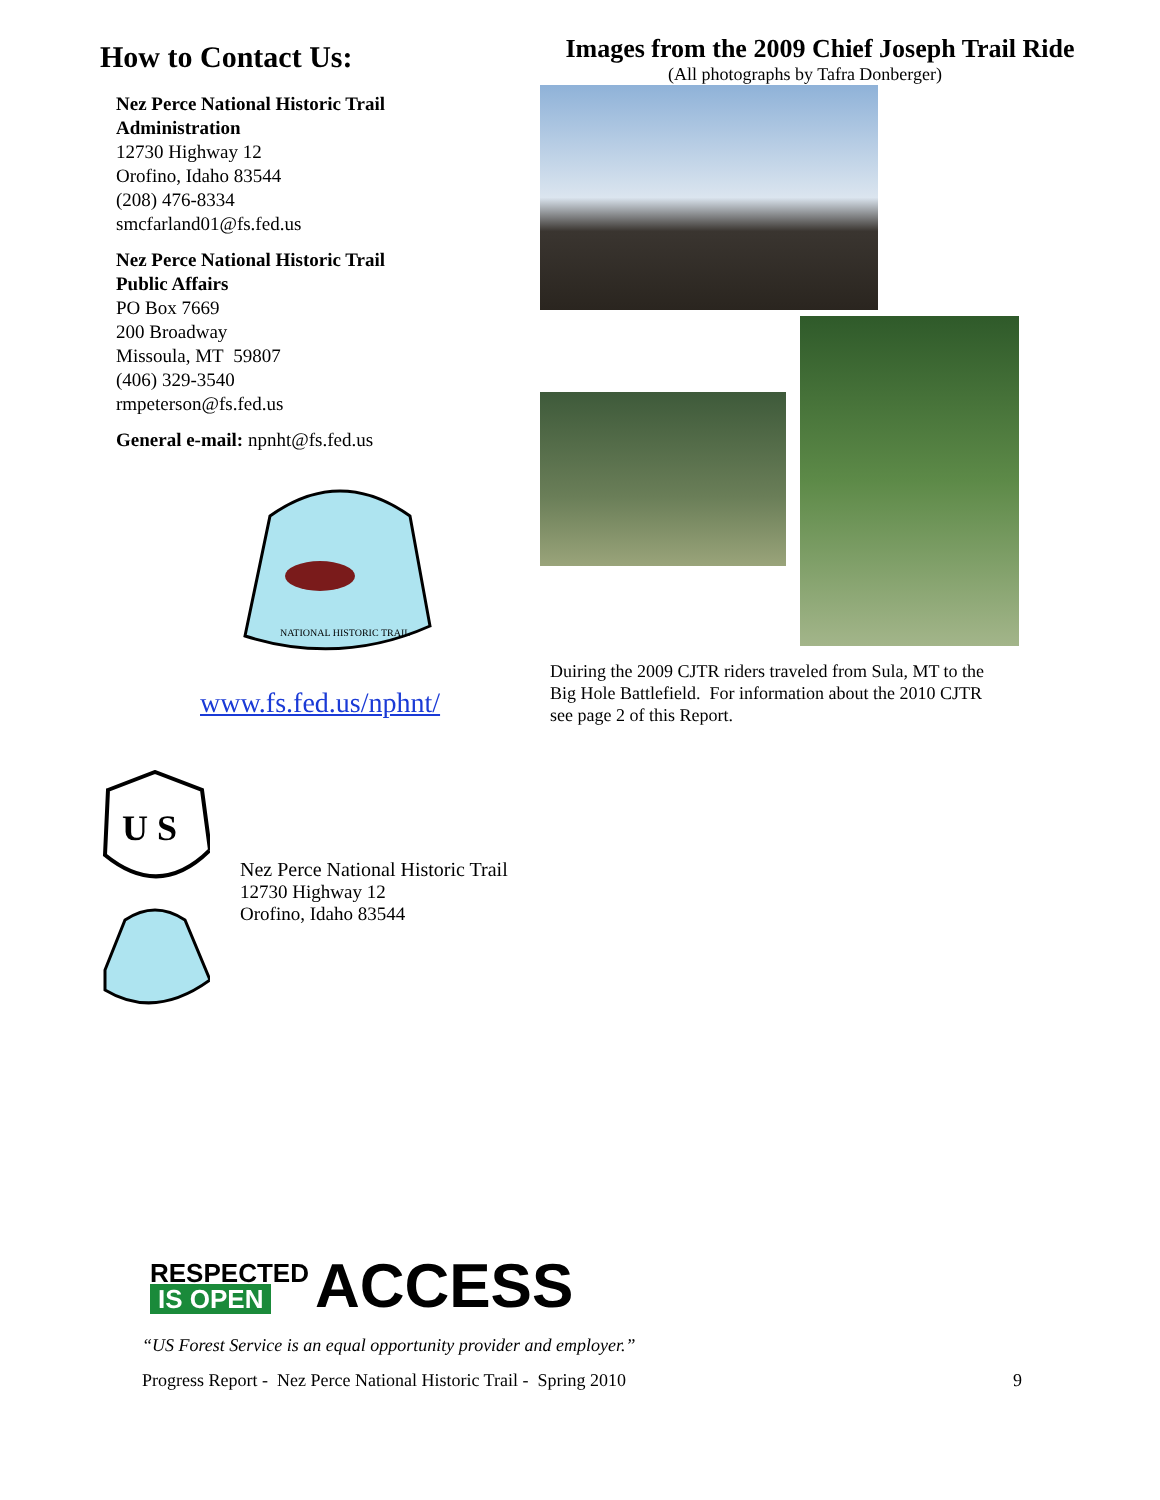How to Contact Us:
Nez Perce National Historic Trail
Administration
12730 Highway 12
Orofino, Idaho 83544
(208) 476-8334
smcfarland01@fs.fed.us
Nez Perce National Historic Trail
Public Affairs
PO Box 7669
200 Broadway
Missoula, MT 59807
(406) 329-3540
rmpeterson@fs.fed.us
General e-mail: npnht@fs.fed.us
NATIONAL HISTORIC TRAIL
www.fs.fed.us/nphnt/
Images from the 2009 Chief Joseph Trail Ride
(All photographs by Tafra Donberger)
Duiring the 2009 CJTR riders traveled from Sula, MT to the Big Hole Battlefield. For information about the 2010 CJTR see page 2 of this Report.
U S
Nez Perce National Historic Trail
12730 Highway 12
Orofino, Idaho 83544
RESPECTED
IS OPEN
ACCESS
“US Forest Service is an equal opportunity provider and employer.”
Progress Report - Nez Perce National Historic Trail - Spring 2010 9